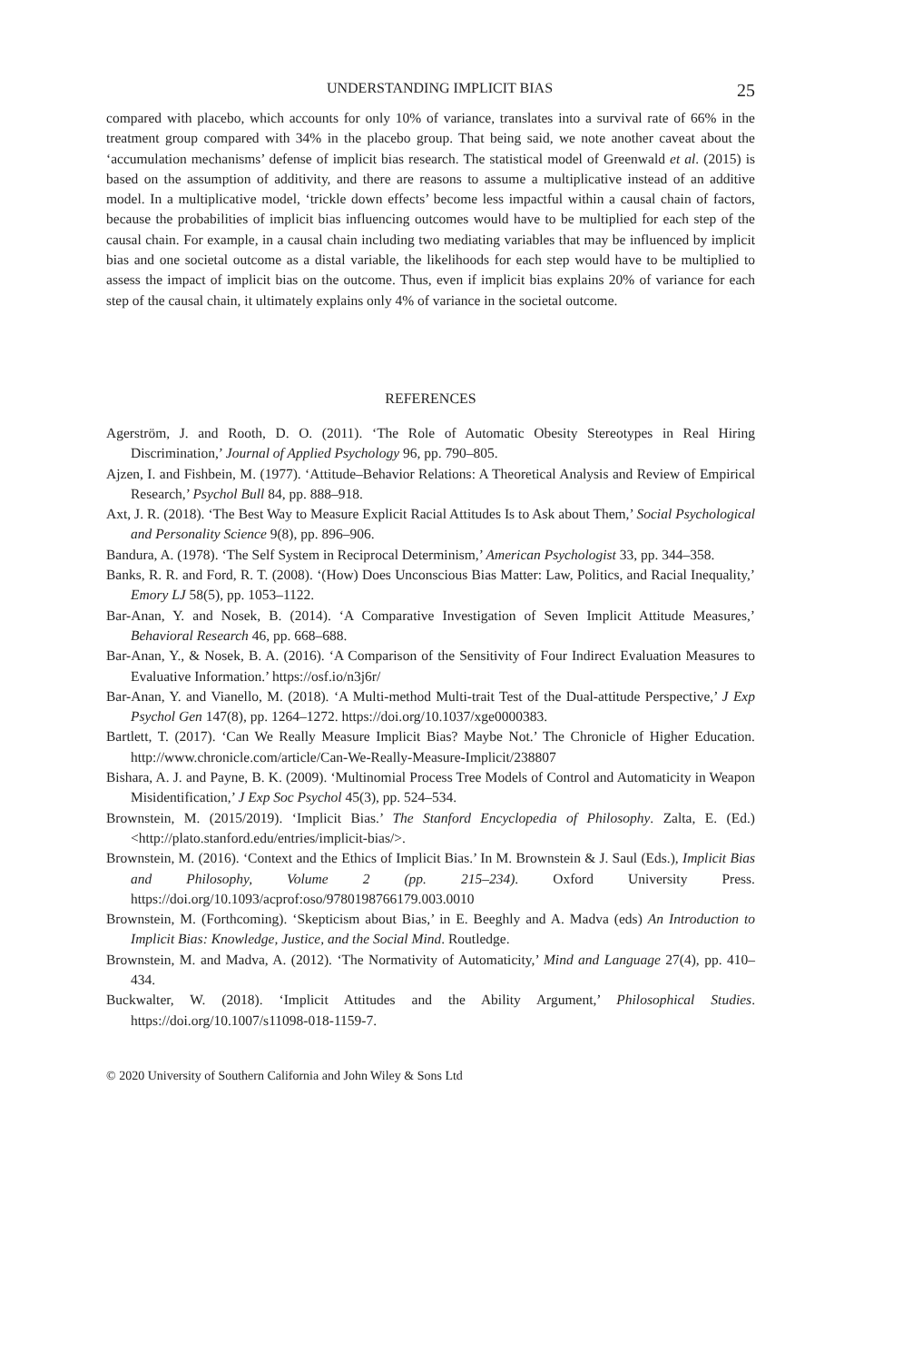UNDERSTANDING IMPLICIT BIAS 25
compared with placebo, which accounts for only 10% of variance, translates into a survival rate of 66% in the treatment group compared with 34% in the placebo group. That being said, we note another caveat about the ‘accumulation mechanisms’ defense of implicit bias research. The statistical model of Greenwald et al. (2015) is based on the assumption of additivity, and there are reasons to assume a multiplicative instead of an additive model. In a multiplicative model, ‘trickle down effects’ become less impactful within a causal chain of factors, because the probabilities of implicit bias influencing outcomes would have to be multiplied for each step of the causal chain. For example, in a causal chain including two mediating variables that may be influenced by implicit bias and one societal outcome as a distal variable, the likelihoods for each step would have to be multiplied to assess the impact of implicit bias on the outcome. Thus, even if implicit bias explains 20% of variance for each step of the causal chain, it ultimately explains only 4% of variance in the societal outcome.
REFERENCES
Agerström, J. and Rooth, D. O. (2011). ‘The Role of Automatic Obesity Stereotypes in Real Hiring Discrimination,’ Journal of Applied Psychology 96, pp. 790–805.
Ajzen, I. and Fishbein, M. (1977). ‘Attitude–Behavior Relations: A Theoretical Analysis and Review of Empirical Research,’ Psychol Bull 84, pp. 888–918.
Axt, J. R. (2018). ‘The Best Way to Measure Explicit Racial Attitudes Is to Ask about Them,’ Social Psychological and Personality Science 9(8), pp. 896–906.
Bandura, A. (1978). ‘The Self System in Reciprocal Determinism,’ American Psychologist 33, pp. 344–358.
Banks, R. R. and Ford, R. T. (2008). ‘(How) Does Unconscious Bias Matter: Law, Politics, and Racial Inequality,’ Emory LJ 58(5), pp. 1053–1122.
Bar-Anan, Y. and Nosek, B. (2014). ‘A Comparative Investigation of Seven Implicit Attitude Measures,’ Behavioral Research 46, pp. 668–688.
Bar-Anan, Y., & Nosek, B. A. (2016). ‘A Comparison of the Sensitivity of Four Indirect Evaluation Measures to Evaluative Information.’ https://osf.io/n3j6r/
Bar-Anan, Y. and Vianello, M. (2018). ‘A Multi-method Multi-trait Test of the Dual-attitude Perspective,’ J Exp Psychol Gen 147(8), pp. 1264–1272. https://doi.org/10.1037/xge0000383.
Bartlett, T. (2017). ‘Can We Really Measure Implicit Bias? Maybe Not.’ The Chronicle of Higher Education. http://www.chronicle.com/article/Can-We-Really-Measure-Implicit/238807
Bishara, A. J. and Payne, B. K. (2009). ‘Multinomial Process Tree Models of Control and Automaticity in Weapon Misidentification,’ J Exp Soc Psychol 45(3), pp. 524–534.
Brownstein, M. (2015/2019). ‘Implicit Bias.’ The Stanford Encyclopedia of Philosophy. Zalta, E. (Ed.) <http://plato.stanford.edu/entries/implicit-bias/>.
Brownstein, M. (2016). ‘Context and the Ethics of Implicit Bias.’ In M. Brownstein & J. Saul (Eds.), Implicit Bias and Philosophy, Volume 2 (pp. 215–234). Oxford University Press. https://doi.org/10.1093/acprof:oso/9780198766179.003.0010
Brownstein, M. (Forthcoming). ‘Skepticism about Bias,’ in E. Beeghly and A. Madva (eds) An Introduction to Implicit Bias: Knowledge, Justice, and the Social Mind. Routledge.
Brownstein, M. and Madva, A. (2012). ‘The Normativity of Automaticity,’ Mind and Language 27(4), pp. 410–434.
Buckwalter, W. (2018). ‘Implicit Attitudes and the Ability Argument,’ Philosophical Studies. https://doi.org/10.1007/s11098-018-1159-7.
© 2020 University of Southern California and John Wiley & Sons Ltd